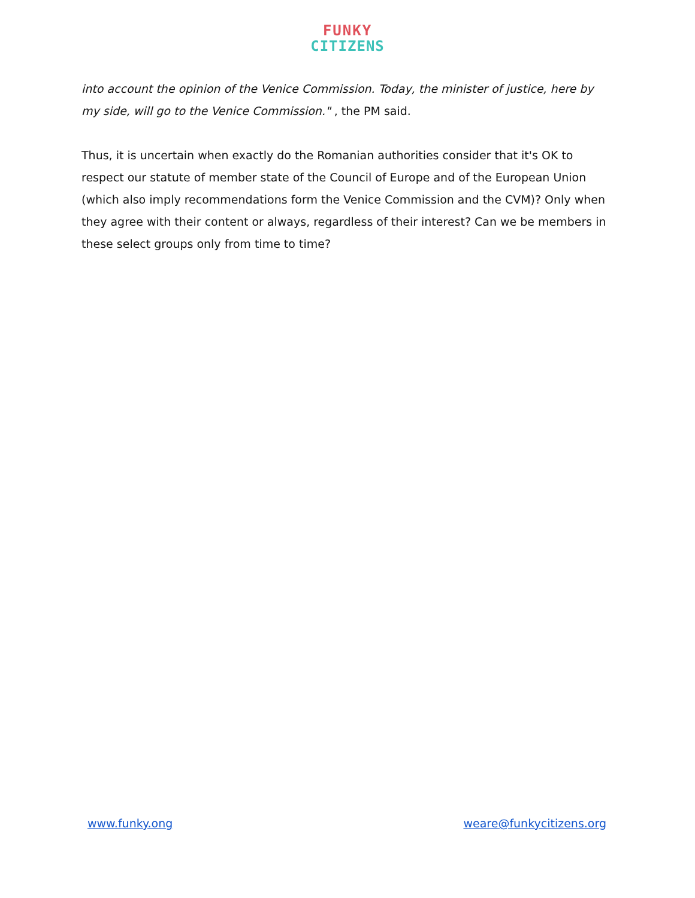FUNKY
CITIZENS
into account the opinion of the Venice Commission. Today, the minister of justice, here by my side, will go to the Venice Commission." , the PM said.
Thus, it is uncertain when exactly do the Romanian authorities consider that it's OK to respect our statute of member state of the Council of Europe and of the European Union (which also imply recommendations form the Venice Commission and the CVM)? Only when they agree with their content or always, regardless of their interest? Can we be members in these select groups only from time to time?
www.funky.ong weare@funkycitizens.org